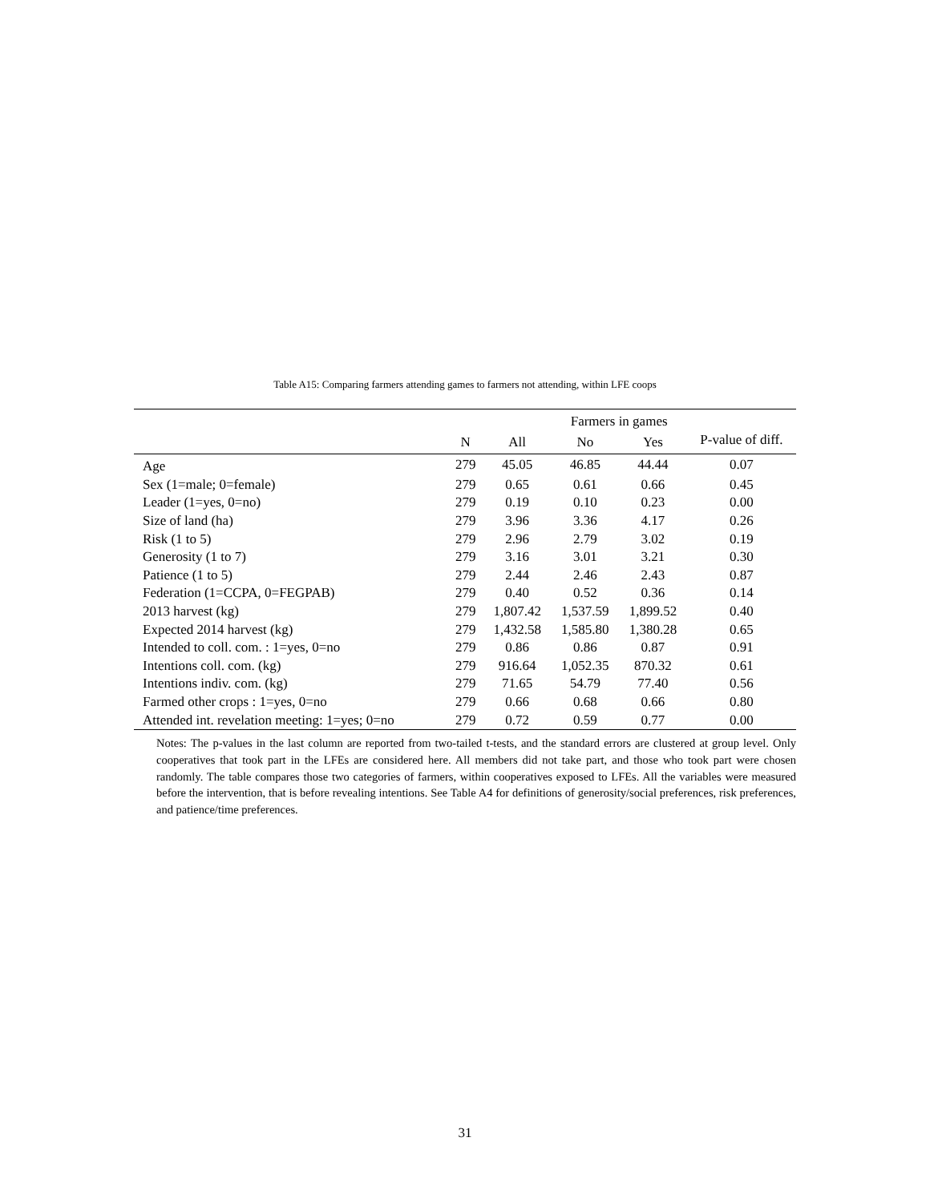Table A15: Comparing farmers attending games to farmers not attending, within LFE coops
| | | | Farmers in games | | |
| --- | --- | --- | --- | --- | --- |
| | N | All | No | Yes | P-value of diff. |
| Age | 279 | 45.05 | 46.85 | 44.44 | 0.07 |
| Sex (1=male; 0=female) | 279 | 0.65 | 0.61 | 0.66 | 0.45 |
| Leader (1=yes, 0=no) | 279 | 0.19 | 0.10 | 0.23 | 0.00 |
| Size of land (ha) | 279 | 3.96 | 3.36 | 4.17 | 0.26 |
| Risk (1 to 5) | 279 | 2.96 | 2.79 | 3.02 | 0.19 |
| Generosity (1 to 7) | 279 | 3.16 | 3.01 | 3.21 | 0.30 |
| Patience (1 to 5) | 279 | 2.44 | 2.46 | 2.43 | 0.87 |
| Federation (1=CCPA, 0=FEGPAB) | 279 | 0.40 | 0.52 | 0.36 | 0.14 |
| 2013 harvest (kg) | 279 | 1,807.42 | 1,537.59 | 1,899.52 | 0.40 |
| Expected 2014 harvest (kg) | 279 | 1,432.58 | 1,585.80 | 1,380.28 | 0.65 |
| Intended to coll. com. : 1=yes, 0=no | 279 | 0.86 | 0.86 | 0.87 | 0.91 |
| Intentions coll. com. (kg) | 279 | 916.64 | 1,052.35 | 870.32 | 0.61 |
| Intentions indiv. com. (kg) | 279 | 71.65 | 54.79 | 77.40 | 0.56 |
| Farmed other crops : 1=yes, 0=no | 279 | 0.66 | 0.68 | 0.66 | 0.80 |
| Attended int. revelation meeting: 1=yes; 0=no | 279 | 0.72 | 0.59 | 0.77 | 0.00 |
Notes: The p-values in the last column are reported from two-tailed t-tests, and the standard errors are clustered at group level. Only cooperatives that took part in the LFEs are considered here. All members did not take part, and those who took part were chosen randomly. The table compares those two categories of farmers, within cooperatives exposed to LFEs. All the variables were measured before the intervention, that is before revealing intentions. See Table A4 for definitions of generosity/social preferences, risk preferences, and patience/time preferences.
31